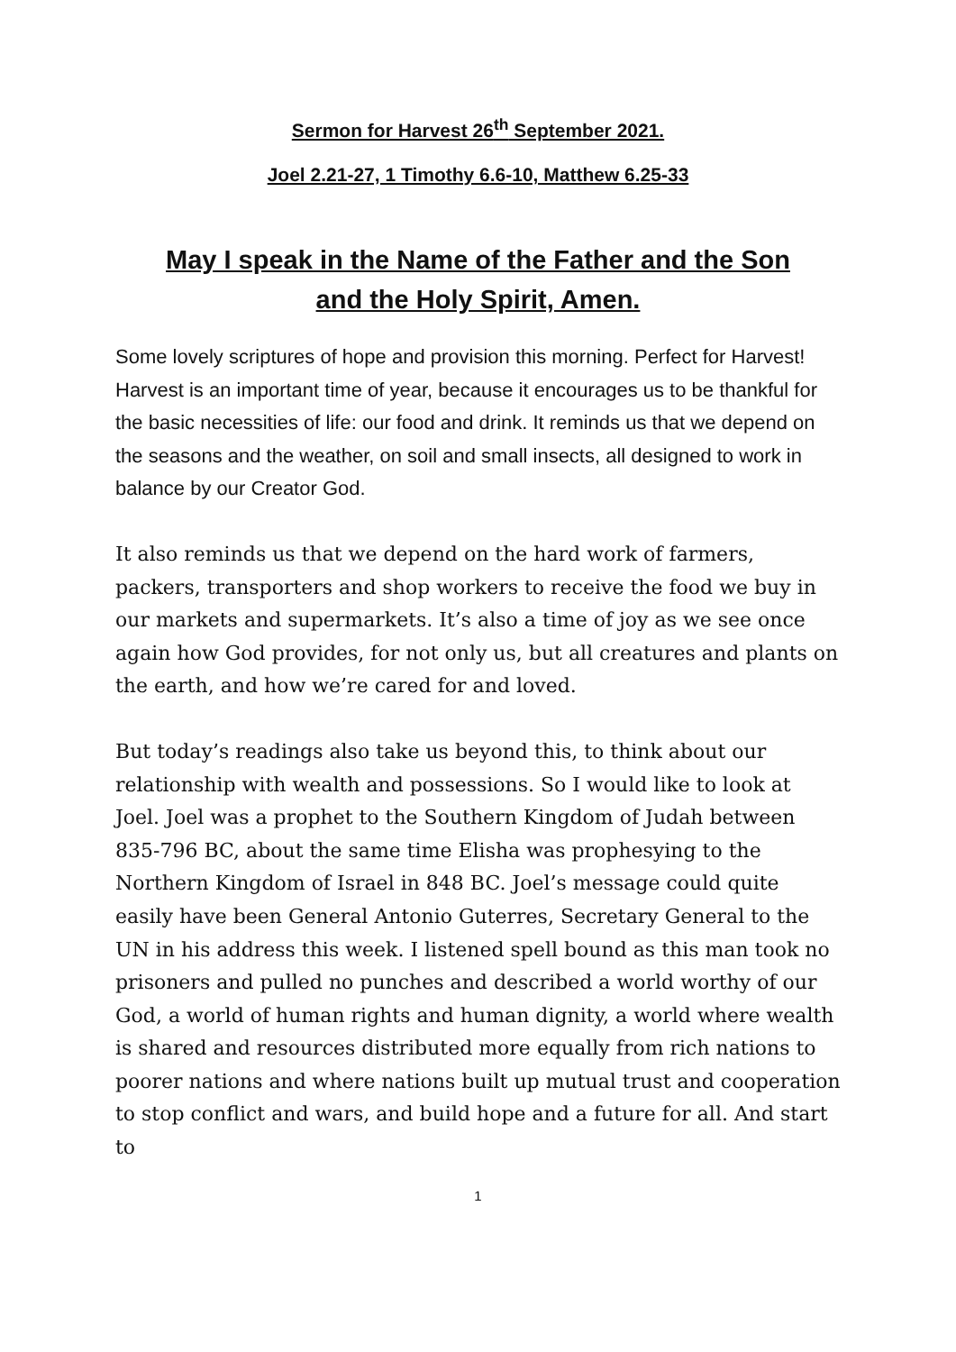Sermon for Harvest 26<sup>th</sup> September 2021.
Joel 2.21-27, 1 Timothy 6.6-10, Matthew 6.25-33
May I speak in the Name of the Father and the Son
and the Holy Spirit, Amen.
Some lovely scriptures of hope and provision this morning. Perfect for Harvest! Harvest is an important time of year, because it encourages us to be thankful for the basic necessities of life: our food and drink. It reminds us that we depend on the seasons and the weather, on soil and small insects, all designed to work in balance by our Creator God.
It also reminds us that we depend on the hard work of farmers, packers, transporters and shop workers to receive the food we buy in our markets and supermarkets. It’s also a time of joy as we see once again how God provides, for not only us, but all creatures and plants on the earth, and how we’re cared for and loved.
But today’s readings also take us beyond this, to think about our relationship with wealth and possessions. So I would like to look at Joel. Joel was a prophet to the Southern Kingdom of Judah between 835-796 BC, about the same time Elisha was prophesying to the Northern Kingdom of Israel in 848 BC. Joel’s message could quite easily have been General Antonio Guterres, Secretary General to the UN in his address this week. I listened spell bound as this man took no prisoners and pulled no punches and described a world worthy of our God, a world of human rights and human dignity, a world where wealth is shared and resources distributed more equally from rich nations to poorer nations and where nations built up mutual trust and cooperation to stop conflict and wars, and build hope and a future for all. And start to
1